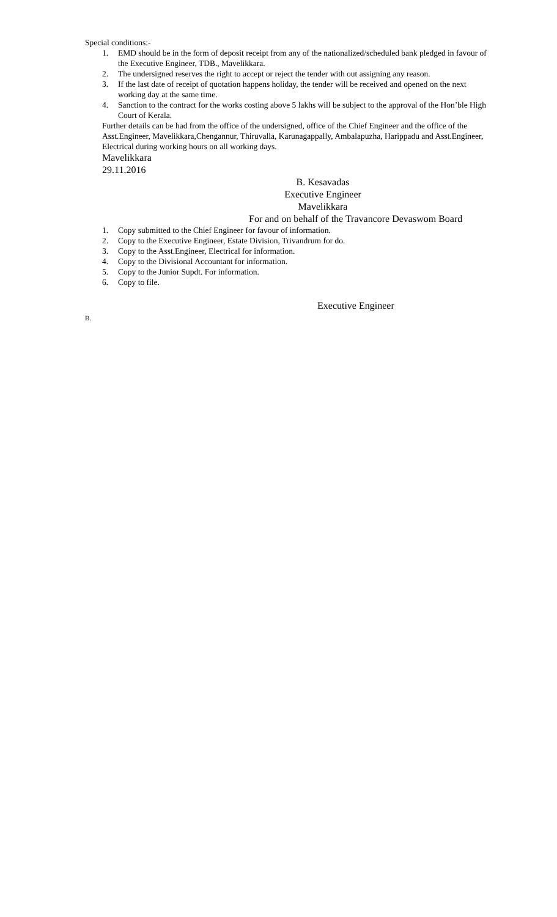Special conditions:-
1. EMD should be in the form of deposit receipt from any of the nationalized/scheduled bank pledged in favour of the Executive Engineer, TDB., Mavelikkara.
2. The undersigned reserves the right to accept or reject the tender with out assigning any reason.
3. If the last date of receipt of quotation happens holiday, the tender will be received and opened on the next working day at the same time.
4. Sanction to the contract for the works costing above 5 lakhs will be subject to the approval of the Hon’ble High Court of Kerala.
Further details can be had from the office of the undersigned, office of the Chief Engineer and the office of the Asst.Engineer, Mavelikkara,Chengannur, Thiruvalla, Karunagappally, Ambalapuzha, Harippadu and Asst.Engineer, Electrical during working hours on all working days.
Mavelikkara
29.11.2016
B. Kesavadas
Executive Engineer
Mavelikkara
For and on behalf of the Travancore Devaswom Board
1. Copy submitted to the Chief Engineer for favour of information.
2. Copy to the Executive Engineer, Estate Division, Trivandrum for do.
3. Copy to the Asst.Engineer, Electrical for information.
4. Copy to the Divisional Accountant for information.
5. Copy to the Junior Supdt. For information.
6. Copy to file.
Executive Engineer
B.